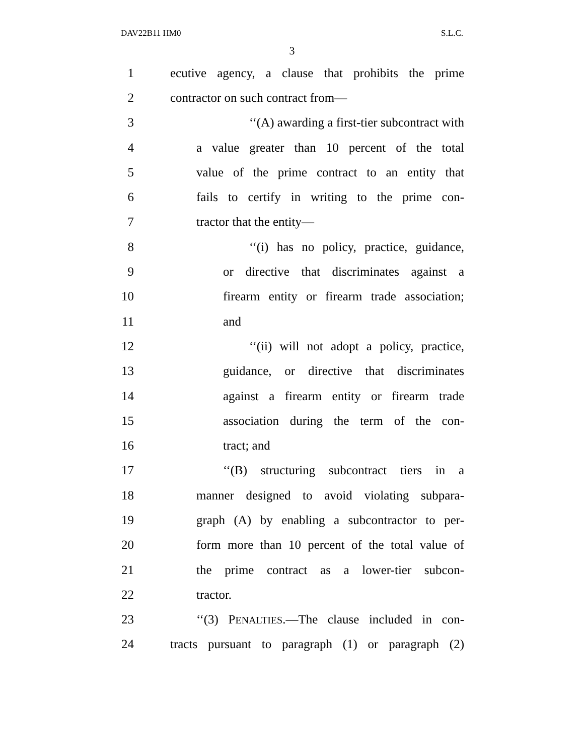DAV22B11 HM0 S.L.C.
3
1 ecutive agency, a clause that prohibits the prime
2 contractor on such contract from—
3 ‘‘(A) awarding a first-tier subcontract with
4 a value greater than 10 percent of the total
5 value of the prime contract to an entity that
6 fails to certify in writing to the prime con-
7 tractor that the entity—
8 ‘‘(i) has no policy, practice, guidance,
9 or directive that discriminates against a
10 firearm entity or firearm trade association;
11 and
12 ‘‘(ii) will not adopt a policy, practice,
13 guidance, or directive that discriminates
14 against a firearm entity or firearm trade
15 association during the term of the con-
16 tract; and
17 ‘‘(B) structuring subcontract tiers in a
18 manner designed to avoid violating subpara-
19 graph (A) by enabling a subcontractor to per-
20 form more than 10 percent of the total value of
21 the prime contract as a lower-tier subcon-
22 tractor.
23 ‘‘(3) PENALTIES.—The clause included in con-
24 tracts pursuant to paragraph (1) or paragraph (2)